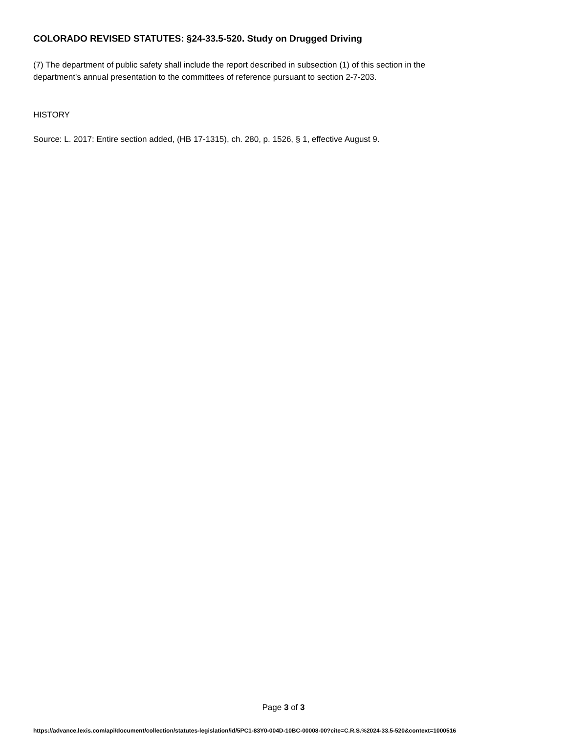COLORADO REVISED STATUTES: §24-33.5-520. Study on Drugged Driving
(7) The department of public safety shall include the report described in subsection (1) of this section in the
department's annual presentation to the committees of reference pursuant to section 2-7-203.
HISTORY
Source: L. 2017: Entire section added, (HB 17-1315), ch. 280, p. 1526, § 1, effective August 9.
Page 3 of 3
https://advance.lexis.com/api/document/collection/statutes-legislation/id/5PC1-83Y0-004D-10BC-00008-00?cite=C.R.S.%2024-33.5-520&context=1000516